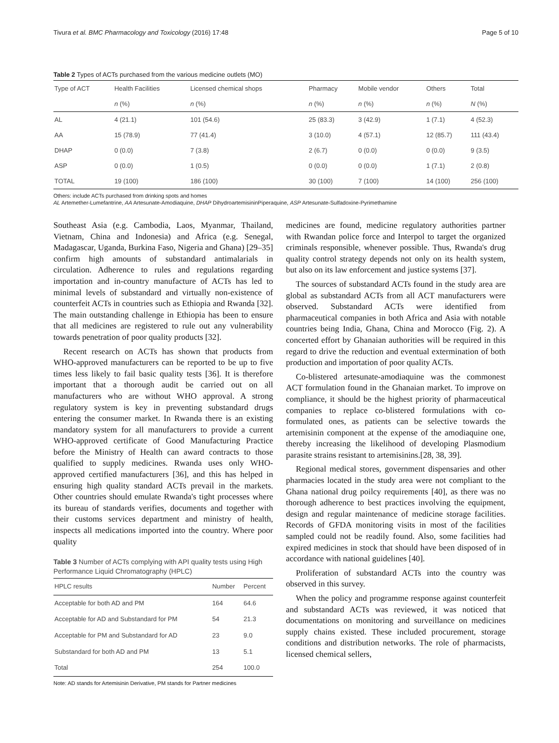Tivura et al. BMC Pharmacology and Toxicology (2016) 17:48 Page 5 of 10
Table 2 Types of ACTs purchased from the various medicine outlets (MO)
| Type of ACT | Health Facilities | Licensed chemical shops | Pharmacy | Mobile vendor | Others | Total |
| | n (%) | n (%) | n (%) | n (%) | n (%) | N (%) |
| AL | 4 (21.1) | 101 (54.6) | 25 (83.3) | 3 (42.9) | 1 (7.1) | 4 (52.3) |
| AA | 15 (78.9) | 77 (41.4) | 3 (10.0) | 4 (57.1) | 12 (85.7) | 111 (43.4) |
| DHAP | 0 (0.0) | 7 (3.8) | 2 (6.7) | 0 (0.0) | 0 (0.0) | 9 (3.5) |
| ASP | 0 (0.0) | 1 (0.5) | 0 (0.0) | 0 (0.0) | 1 (7.1) | 2 (0.8) |
| TOTAL | 19 (100) | 186 (100) | 30 (100) | 7 (100) | 14 (100) | 256 (100) |
Others: include ACTs purchased from drinking spots and homes
AL Artemether-Lumefantrine, AA Artesunate-Amodiaquine, DHAP DihydroartemisininPiperaquine, ASP Artesunate-Sulfadoxine-Pyrimethamine
Southeast Asia (e.g. Cambodia, Laos, Myanmar, Thailand, Vietnam, China and Indonesia) and Africa (e.g. Senegal, Madagascar, Uganda, Burkina Faso, Nigeria and Ghana) [29–35] confirm high amounts of substandard antimalarials in circulation. Adherence to rules and regulations regarding importation and in-country manufacture of ACTs has led to minimal levels of substandard and virtually non-existence of counterfeit ACTs in countries such as Ethiopia and Rwanda [32]. The main outstanding challenge in Ethiopia has been to ensure that all medicines are registered to rule out any vulnerability towards penetration of poor quality products [32].
Recent research on ACTs has shown that products from WHO-approved manufacturers can be reported to be up to five times less likely to fail basic quality tests [36]. It is therefore important that a thorough audit be carried out on all manufacturers who are without WHO approval. A strong regulatory system is key in preventing substandard drugs entering the consumer market. In Rwanda there is an existing mandatory system for all manufacturers to provide a current WHO-approved certificate of Good Manufacturing Practice before the Ministry of Health can award contracts to those qualified to supply medicines. Rwanda uses only WHO-approved certified manufacturers [36], and this has helped in ensuring high quality standard ACTs prevail in the markets. Other countries should emulate Rwanda's tight processes where its bureau of standards verifies, documents and together with their customs services department and ministry of health, inspects all medications imported into the country. Where poor quality
Table 3 Number of ACTs complying with API quality tests using High Performance Liquid Chromatography (HPLC)
| HPLC results | Number | Percent |
| Acceptable for both AD and PM | 164 | 64.6 |
| Acceptable for AD and Substandard for PM | 54 | 21.3 |
| Acceptable for PM and Substandard for AD | 23 | 9.0 |
| Substandard for both AD and PM | 13 | 5.1 |
| Total | 254 | 100.0 |
Note: AD stands for Artemisinin Derivative, PM stands for Partner medicines
medicines are found, medicine regulatory authorities partner with Rwandan police force and Interpol to target the organized criminals responsible, whenever possible. Thus, Rwanda's drug quality control strategy depends not only on its health system, but also on its law enforcement and justice systems [37].
The sources of substandard ACTs found in the study area are global as substandard ACTs from all ACT manufacturers were observed. Substandard ACTs were identified from pharmaceutical companies in both Africa and Asia with notable countries being India, Ghana, China and Morocco (Fig. 2). A concerted effort by Ghanaian authorities will be required in this regard to drive the reduction and eventual extermination of both production and importation of poor quality ACTs.
Co-blistered artesunate-amodiaquine was the commonest ACT formulation found in the Ghanaian market. To improve on compliance, it should be the highest priority of pharmaceutical companies to replace co-blistered formulations with co-formulated ones, as patients can be selective towards the artemisinin component at the expense of the amodiaquine one, thereby increasing the likelihood of developing Plasmodium parasite strains resistant to artemisinins.[28, 38, 39].
Regional medical stores, government dispensaries and other pharmacies located in the study area were not compliant to the Ghana national drug poilcy requirements [40], as there was no thorough adherence to best practices involving the equipment, design and regular maintenance of medicine storage facilities. Records of GFDA monitoring visits in most of the facilities sampled could not be readily found. Also, some facilities had expired medicines in stock that should have been disposed of in accordance with national guidelines [40].
Proliferation of substandard ACTs into the country was observed in this survey.
When the policy and programme response against counterfeit and substandard ACTs was reviewed, it was noticed that documentations on monitoring and surveillance on medicines supply chains existed. These included procurement, storage conditions and distribution networks. The role of pharmacists, licensed chemical sellers,